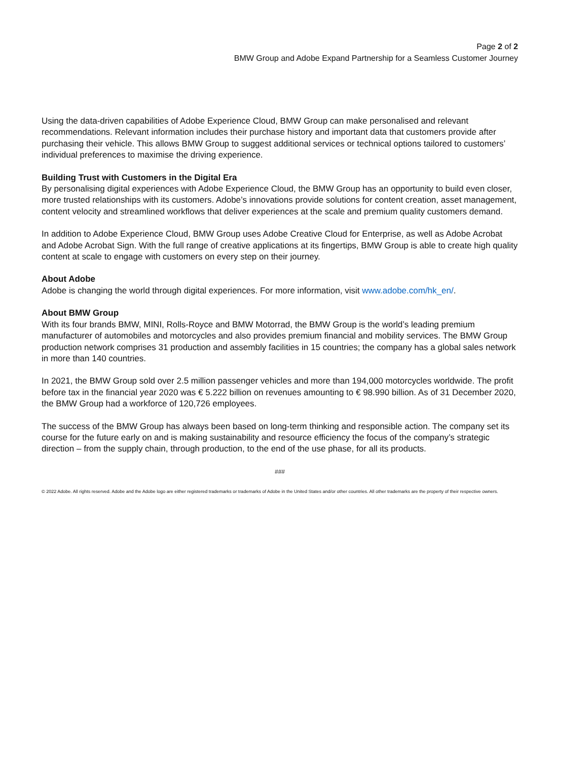Page 2 of 2
BMW Group and Adobe Expand Partnership for a Seamless Customer Journey
Using the data-driven capabilities of Adobe Experience Cloud, BMW Group can make personalised and relevant recommendations. Relevant information includes their purchase history and important data that customers provide after purchasing their vehicle. This allows BMW Group to suggest additional services or technical options tailored to customers’ individual preferences to maximise the driving experience.
Building Trust with Customers in the Digital Era
By personalising digital experiences with Adobe Experience Cloud, the BMW Group has an opportunity to build even closer, more trusted relationships with its customers. Adobe’s innovations provide solutions for content creation, asset management, content velocity and streamlined workflows that deliver experiences at the scale and premium quality customers demand.
In addition to Adobe Experience Cloud, BMW Group uses Adobe Creative Cloud for Enterprise, as well as Adobe Acrobat and Adobe Acrobat Sign. With the full range of creative applications at its fingertips, BMW Group is able to create high quality content at scale to engage with customers on every step on their journey.
About Adobe
Adobe is changing the world through digital experiences. For more information, visit www.adobe.com/hk_en/.
About BMW Group
With its four brands BMW, MINI, Rolls-Royce and BMW Motorrad, the BMW Group is the world’s leading premium manufacturer of automobiles and motorcycles and also provides premium financial and mobility services. The BMW Group production network comprises 31 production and assembly facilities in 15 countries; the company has a global sales network in more than 140 countries.
In 2021, the BMW Group sold over 2.5 million passenger vehicles and more than 194,000 motorcycles worldwide. The profit before tax in the financial year 2020 was € 5.222 billion on revenues amounting to € 98.990 billion. As of 31 December 2020, the BMW Group had a workforce of 120,726 employees.
The success of the BMW Group has always been based on long-term thinking and responsible action. The company set its course for the future early on and is making sustainability and resource efficiency the focus of the company’s strategic direction – from the supply chain, through production, to the end of the use phase, for all its products.
###
© 2022 Adobe. All rights reserved. Adobe and the Adobe logo are either registered trademarks or trademarks of Adobe in the United States and/or other countries. All other trademarks are the property of their respective owners.